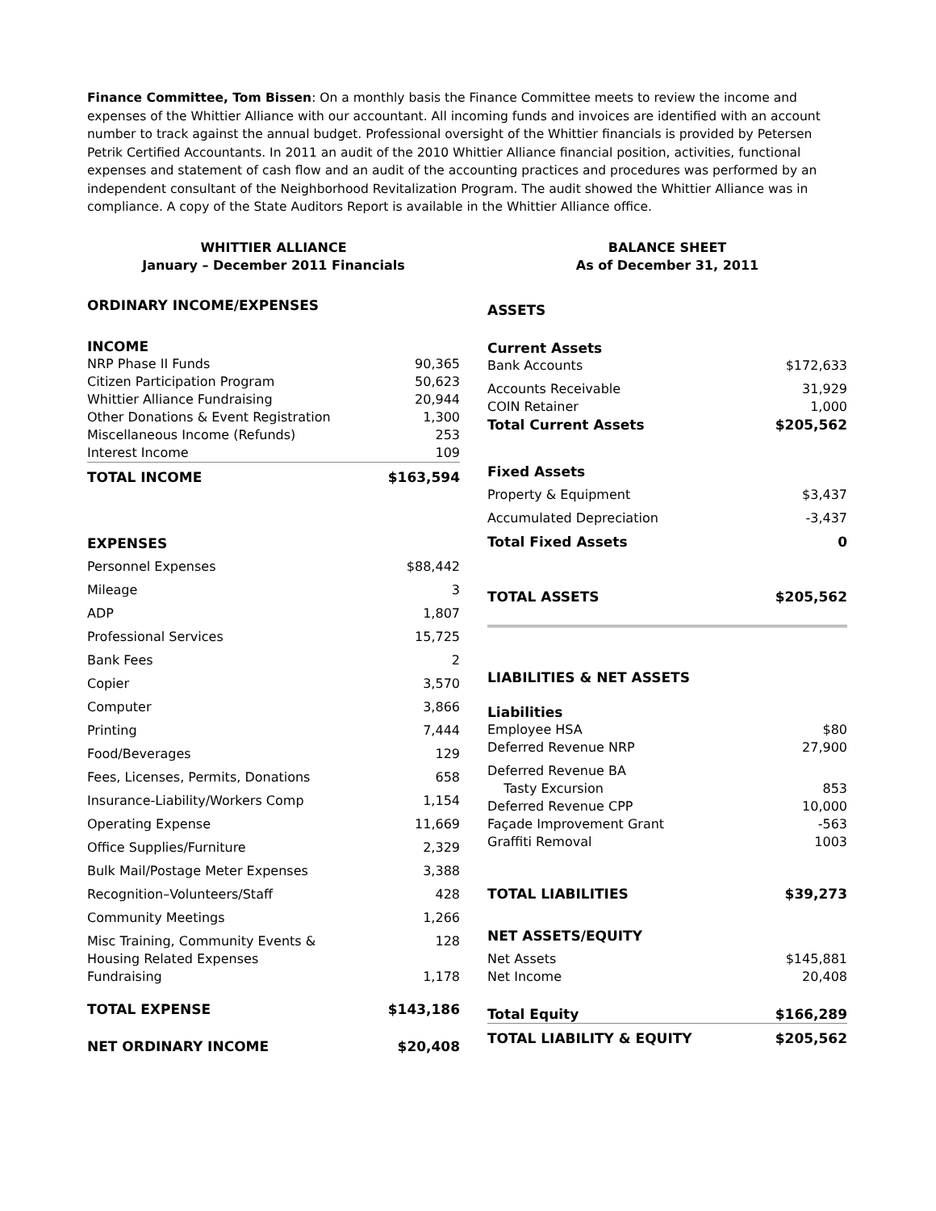Finance Committee, Tom Bissen: On a monthly basis the Finance Committee meets to review the income and expenses of the Whittier Alliance with our accountant. All incoming funds and invoices are identified with an account number to track against the annual budget. Professional oversight of the Whittier financials is provided by Petersen Petrik Certified Accountants. In 2011 an audit of the 2010 Whittier Alliance financial position, activities, functional expenses and statement of cash flow and an audit of the accounting practices and procedures was performed by an independent consultant of the Neighborhood Revitalization Program. The audit showed the Whittier Alliance was in compliance. A copy of the State Auditors Report is available in the Whittier Alliance office.
WHITTIER ALLIANCE
January – December 2011 Financials
ORDINARY INCOME/EXPENSES
| INCOME | |
| NRP Phase II Funds | 90,365 |
| Citizen Participation Program | 50,623 |
| Whittier Alliance Fundraising | 20,944 |
| Other Donations & Event Registration | 1,300 |
| Miscellaneous Income (Refunds) | 253 |
| Interest Income | 109 |
| TOTAL INCOME | $163,594 |
| EXPENSES | |
| Personnel Expenses | $88,442 |
| Mileage | 3 |
| ADP | 1,807 |
| Professional Services | 15,725 |
| Bank Fees | 2 |
| Copier | 3,570 |
| Computer | 3,866 |
| Printing | 7,444 |
| Food/Beverages | 129 |
| Fees, Licenses, Permits, Donations | 658 |
| Insurance-Liability/Workers Comp | 1,154 |
| Operating Expense | 11,669 |
| Office Supplies/Furniture | 2,329 |
| Bulk Mail/Postage Meter Expenses | 3,388 |
| Recognition–Volunteers/Staff | 428 |
| Community Meetings | 1,266 |
| Misc Training, Community Events & Housing Related Expenses | 128 |
| Fundraising | 1,178 |
| TOTAL EXPENSE | $143,186 |
| NET ORDINARY INCOME | $20,408 |
BALANCE SHEET
As of December 31, 2011
ASSETS
| Current Assets | |
| Bank Accounts | $172,633 |
| Accounts Receivable | 31,929 |
| COIN Retainer | 1,000 |
| Total Current Assets | $205,562 |
| Fixed Assets | |
| Property & Equipment | $3,437 |
| Accumulated Depreciation | -3,437 |
| Total Fixed Assets | 0 |
| TOTAL ASSETS | $205,562 |
LIABILITIES & NET ASSETS
| Liabilities | |
| Employee HSA | $80 |
| Deferred Revenue NRP | 27,900 |
| Deferred Revenue BA | |
| Tasty Excursion | 853 |
| Deferred Revenue CPP | 10,000 |
| Façade Improvement Grant | -563 |
| Graffiti Removal | 1003 |
| TOTAL LIABILITIES | $39,273 |
| NET ASSETS/EQUITY | |
| Net Assets | $145,881 |
| Net Income | 20,408 |
| Total Equity | $166,289 |
| TOTAL LIABILITY & EQUITY | $205,562 |